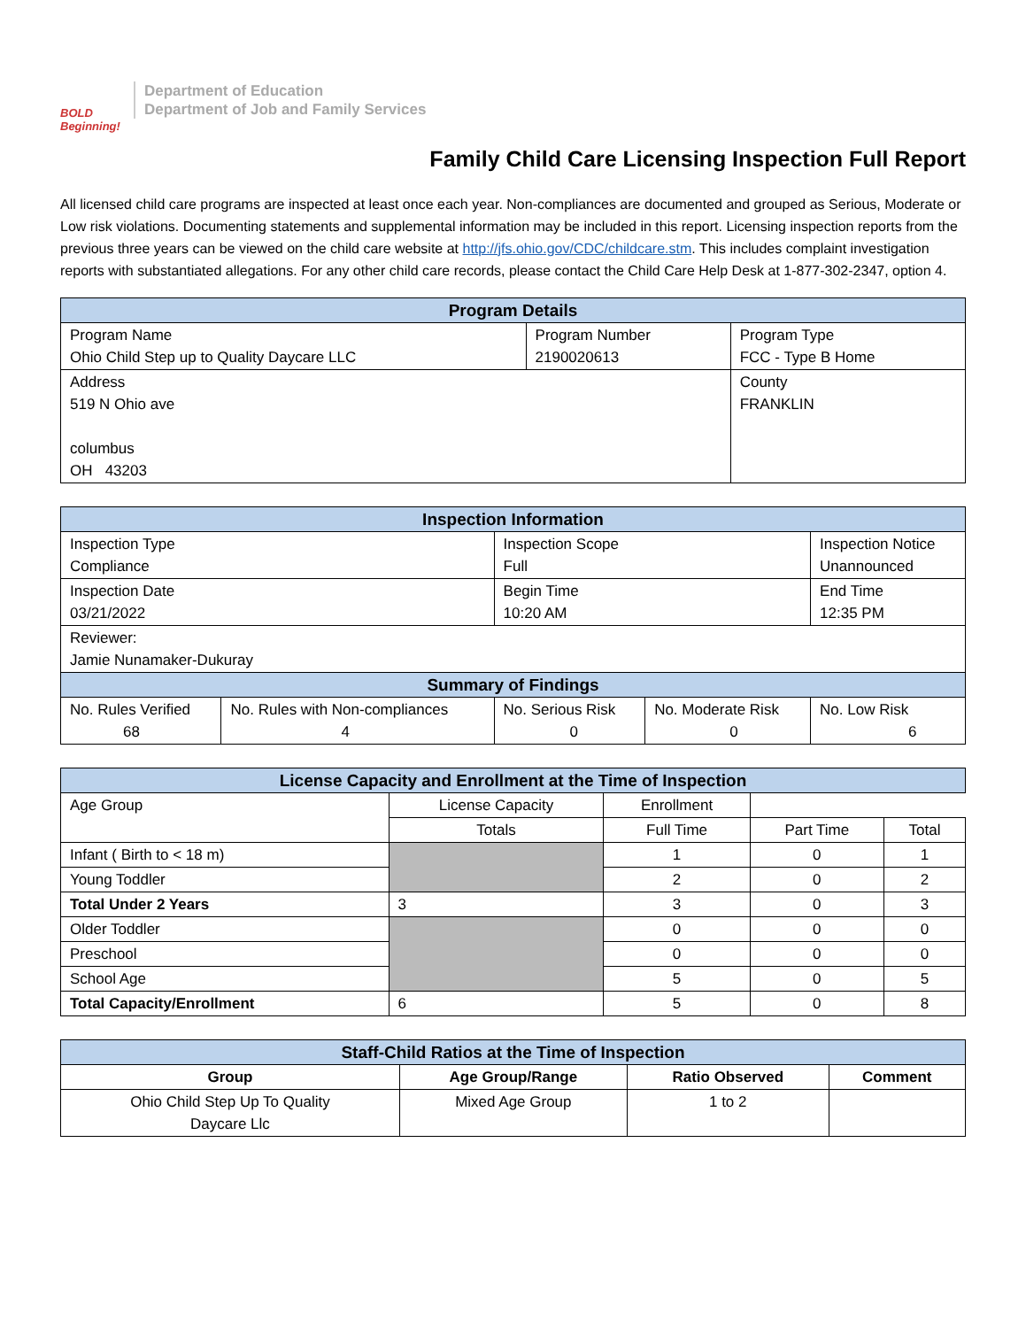BOLD Beginning!
Department of Education
Department of Job and Family Services
Family Child Care Licensing Inspection Full Report
All licensed child care programs are inspected at least once each year. Non-compliances are documented and grouped as Serious, Moderate or Low risk violations. Documenting statements and supplemental information may be included in this report. Licensing inspection reports from the previous three years can be viewed on the child care website at http://jfs.ohio.gov/CDC/childcare.stm. This includes complaint investigation reports with substantiated allegations. For any other child care records, please contact the Child Care Help Desk at 1-877-302-2347, option 4.
| Program Details | | |
| --- | --- | --- |
| Program Name Ohio Child Step up to Quality Daycare LLC | Program Number 2190020613 | Program Type FCC - Type B Home |
| Address 519 N Ohio ave columbus OH 43203 | | County FRANKLIN |
| Inspection Information | | | | |
| --- | --- | --- | --- | --- |
| Inspection Type Compliance | | Inspection Scope Full | | Inspection Notice Unannounced |
| Inspection Date 03/21/2022 | | Begin Time 10:20 AM | | End Time 12:35 PM |
| Reviewer: Jamie Nunamaker-Dukuray | | | | |
| Summary of Findings | | | | |
| No. Rules Verified 68 | No. Rules with Non-compliances 4 | No. Serious Risk 0 | No. Moderate Risk 0 | No. Low Risk 6 |
| License Capacity and Enrollment at the Time of Inspection | | | | |
| --- | --- | --- | --- | --- |
| Age Group | License Capacity | Enrollment | | |
| | Totals | Full Time | Part Time | Total |
| Infant ( Birth to < 18 m) | | 1 | 0 | 1 |
| Young Toddler | | 2 | 0 | 2 |
| Total Under 2 Years | 3 | 3 | 0 | 3 |
| Older Toddler | | 0 | 0 | 0 |
| Preschool | | 0 | 0 | 0 |
| School Age | | 5 | 0 | 5 |
| Total Capacity/Enrollment | 6 | 5 | 0 | 8 |
| Staff-Child Ratios at the Time of Inspection | | | |
| --- | --- | --- | --- |
| Group | Age Group/Range | Ratio Observed | Comment |
| Ohio Child Step Up To Quality Daycare Llc | Mixed Age Group | 1 to 2 | |